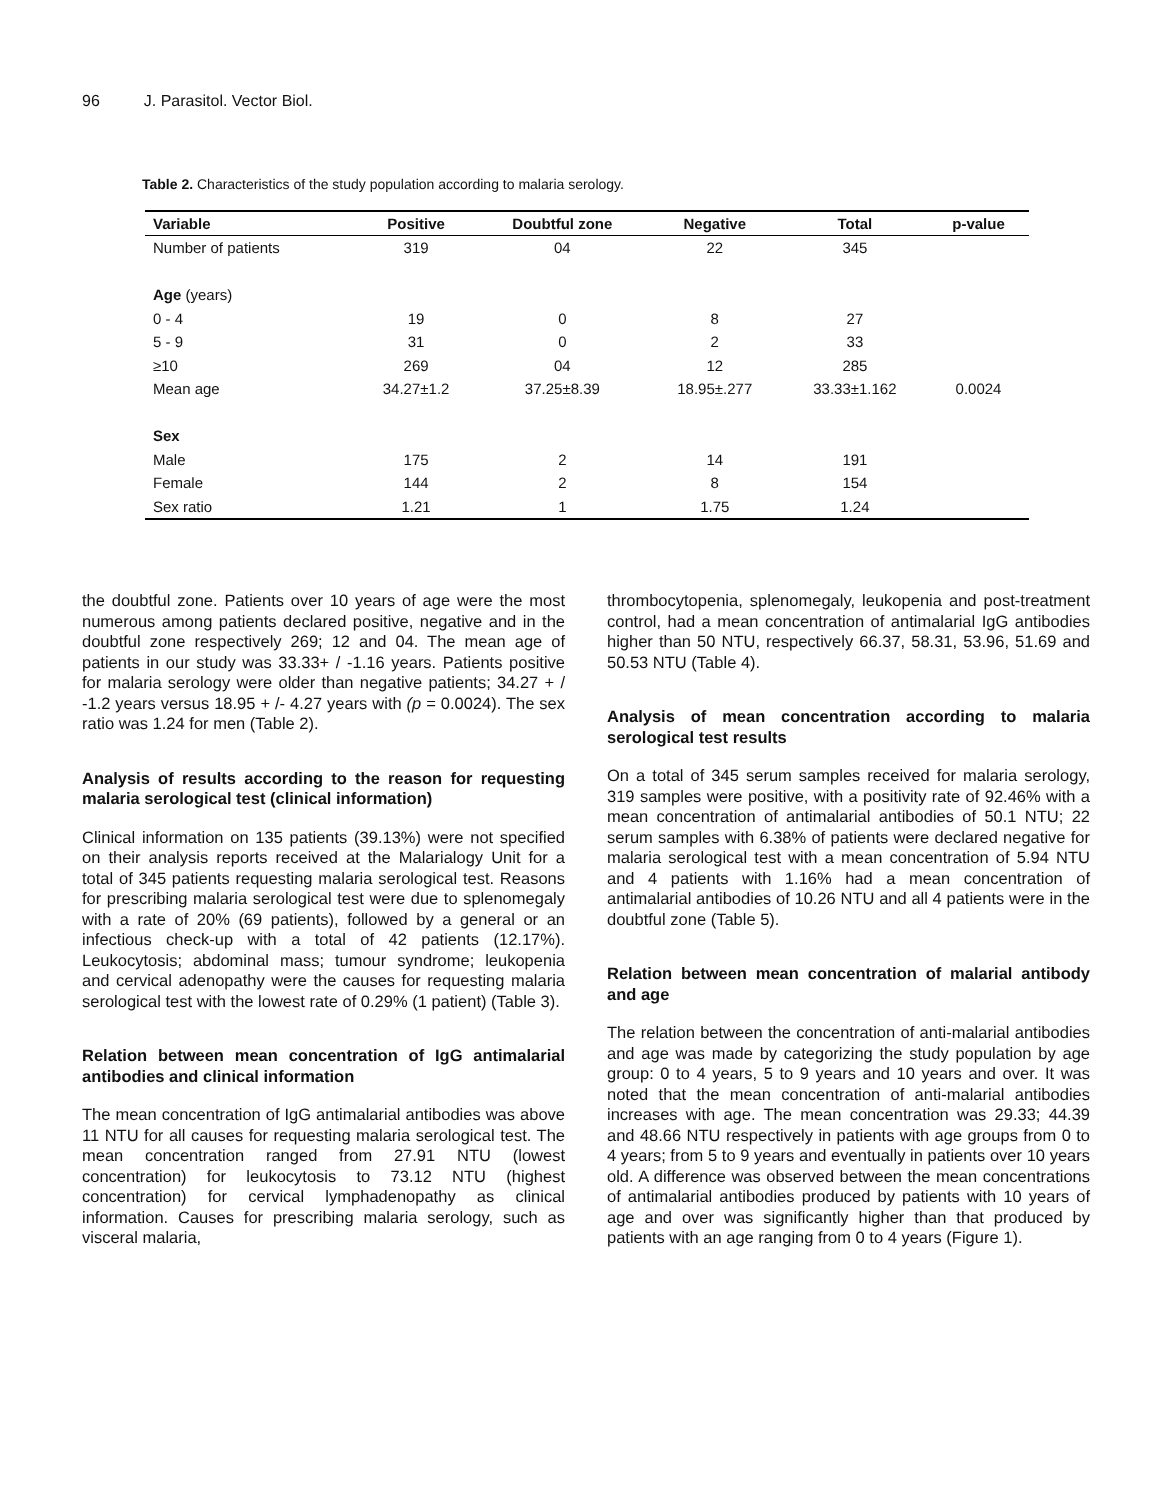96 J. Parasitol. Vector Biol.
Table 2. Characteristics of the study population according to malaria serology.
| Variable | Positive | Doubtful zone | Negative | Total | p-value |
| --- | --- | --- | --- | --- | --- |
| Number of patients | 319 | 04 | 22 | 345 | |
| Age (years) | | | | | |
| 0 - 4 | 19 | 0 | 8 | 27 | |
| 5 - 9 | 31 | 0 | 2 | 33 | |
| ≥10 | 269 | 04 | 12 | 285 | |
| Mean age | 34.27±1.2 | 37.25±8.39 | 18.95±.277 | 33.33±1.162 | 0.0024 |
| Sex | | | | | |
| Male | 175 | 2 | 14 | 191 | |
| Female | 144 | 2 | 8 | 154 | |
| Sex ratio | 1.21 | 1 | 1.75 | 1.24 | |
the doubtful zone. Patients over 10 years of age were the most numerous among patients declared positive, negative and in the doubtful zone respectively 269; 12 and 04. The mean age of patients in our study was 33.33+ / -1.16 years. Patients positive for malaria serology were older than negative patients; 34.27 + / -1.2 years versus 18.95 + /- 4.27 years with (p = 0.0024). The sex ratio was 1.24 for men (Table 2).
Analysis of results according to the reason for requesting malaria serological test (clinical information)
Clinical information on 135 patients (39.13%) were not specified on their analysis reports received at the Malarialogy Unit for a total of 345 patients requesting malaria serological test. Reasons for prescribing malaria serological test were due to splenomegaly with a rate of 20% (69 patients), followed by a general or an infectious check-up with a total of 42 patients (12.17%). Leukocytosis; abdominal mass; tumour syndrome; leukopenia and cervical adenopathy were the causes for requesting malaria serological test with the lowest rate of 0.29% (1 patient) (Table 3).
Relation between mean concentration of IgG antimalarial antibodies and clinical information
The mean concentration of IgG antimalarial antibodies was above 11 NTU for all causes for requesting malaria serological test. The mean concentration ranged from 27.91 NTU (lowest concentration) for leukocytosis to 73.12 NTU (highest concentration) for cervical lymphadenopathy as clinical information. Causes for prescribing malaria serology, such as visceral malaria,
thrombocytopenia, splenomegaly, leukopenia and post-treatment control, had a mean concentration of antimalarial IgG antibodies higher than 50 NTU, respectively 66.37, 58.31, 53.96, 51.69 and 50.53 NTU (Table 4).
Analysis of mean concentration according to malaria serological test results
On a total of 345 serum samples received for malaria serology, 319 samples were positive, with a positivity rate of 92.46% with a mean concentration of antimalarial antibodies of 50.1 NTU; 22 serum samples with 6.38% of patients were declared negative for malaria serological test with a mean concentration of 5.94 NTU and 4 patients with 1.16% had a mean concentration of antimalarial antibodies of 10.26 NTU and all 4 patients were in the doubtful zone (Table 5).
Relation between mean concentration of malarial antibody and age
The relation between the concentration of anti-malarial antibodies and age was made by categorizing the study population by age group: 0 to 4 years, 5 to 9 years and 10 years and over. It was noted that the mean concentration of anti-malarial antibodies increases with age. The mean concentration was 29.33; 44.39 and 48.66 NTU respectively in patients with age groups from 0 to 4 years; from 5 to 9 years and eventually in patients over 10 years old. A difference was observed between the mean concentrations of antimalarial antibodies produced by patients with 10 years of age and over was significantly higher than that produced by patients with an age ranging from 0 to 4 years (Figure 1).